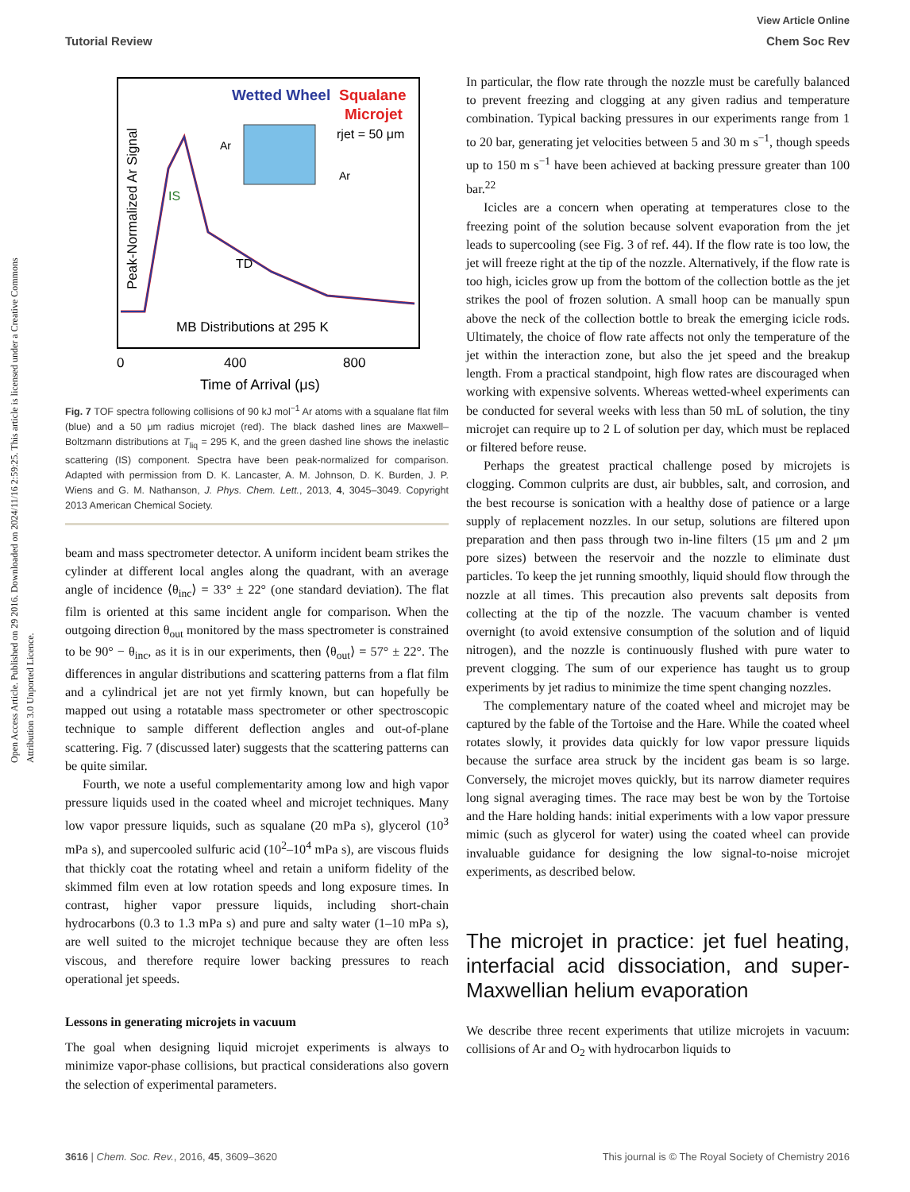View Article Online
Tutorial Review Chem Soc Rev
Open Access Article. Published on 29 2016. Downloaded on 2024/11/16 2:59:25. This article is licensed under a Creative Commons Attribution 3.0 Unported Licence.
Wetted Wheel
Squalane
Microjet
rjet = 50 μm
Ar
Ar
IS
TD
MB Distributions at 295 K
Peak-Normalized Ar Signal
0
400
800
Time of Arrival (μs)
Fig. 7 TOF spectra following collisions of 90 kJ mol<sup>−1</sup> Ar atoms with a squalane flat film (blue) and a 50 μm radius microjet (red). The black dashed lines are Maxwell–Boltzmann distributions at T<sub>liq</sub> = 295 K, and the green dashed line shows the inelastic scattering (IS) component. Spectra have been peak-normalized for comparison. Adapted with permission from D. K. Lancaster, A. M. Johnson, D. K. Burden, J. P. Wiens and G. M. Nathanson, J. Phys. Chem. Lett., 2013, 4, 3045–3049. Copyright 2013 American Chemical Society.
beam and mass spectrometer detector. A uniform incident beam strikes the cylinder at different local angles along the quadrant, with an average angle of incidence ⟨θ<sub>inc</sub>⟩ = 33° ± 22° (one standard deviation). The flat film is oriented at this same incident angle for comparison. When the outgoing direction θ<sub>out</sub> monitored by the mass spectrometer is constrained to be 90° − θ<sub>inc</sub>, as it is in our experiments, then ⟨θ<sub>out</sub>⟩ = 57° ± 22°. The differences in angular distributions and scattering patterns from a flat film and a cylindrical jet are not yet firmly known, but can hopefully be mapped out using a rotatable mass spectrometer or other spectroscopic technique to sample different deflection angles and out-of-plane scattering. Fig. 7 (discussed later) suggests that the scattering patterns can be quite similar.
Fourth, we note a useful complementarity among low and high vapor pressure liquids used in the coated wheel and microjet techniques. Many low vapor pressure liquids, such as squalane (20 mPa s), glycerol (10<sup>3</sup> mPa s), and supercooled sulfuric acid (10<sup>2</sup>–10<sup>4</sup> mPa s), are viscous fluids that thickly coat the rotating wheel and retain a uniform fidelity of the skimmed film even at low rotation speeds and long exposure times. In contrast, higher vapor pressure liquids, including short-chain hydrocarbons (0.3 to 1.3 mPa s) and pure and salty water (1–10 mPa s), are well suited to the microjet technique because they are often less viscous, and therefore require lower backing pressures to reach operational jet speeds.
Lessons in generating microjets in vacuum
The goal when designing liquid microjet experiments is always to minimize vapor-phase collisions, but practical considerations also govern the selection of experimental parameters.
In particular, the flow rate through the nozzle must be carefully balanced to prevent freezing and clogging at any given radius and temperature combination. Typical backing pressures in our experiments range from 1 to 20 bar, generating jet velocities between 5 and 30 m s<sup>−1</sup>, though speeds up to 150 m s<sup>−1</sup> have been achieved at backing pressure greater than 100 bar.<sup>22</sup>
Icicles are a concern when operating at temperatures close to the freezing point of the solution because solvent evaporation from the jet leads to supercooling (see Fig. 3 of ref. 44). If the flow rate is too low, the jet will freeze right at the tip of the nozzle. Alternatively, if the flow rate is too high, icicles grow up from the bottom of the collection bottle as the jet strikes the pool of frozen solution. A small hoop can be manually spun above the neck of the collection bottle to break the emerging icicle rods. Ultimately, the choice of flow rate affects not only the temperature of the jet within the interaction zone, but also the jet speed and the breakup length. From a practical standpoint, high flow rates are discouraged when working with expensive solvents. Whereas wetted-wheel experiments can be conducted for several weeks with less than 50 mL of solution, the tiny microjet can require up to 2 L of solution per day, which must be replaced or filtered before reuse.
Perhaps the greatest practical challenge posed by microjets is clogging. Common culprits are dust, air bubbles, salt, and corrosion, and the best recourse is sonication with a healthy dose of patience or a large supply of replacement nozzles. In our setup, solutions are filtered upon preparation and then pass through two in-line filters (15 μm and 2 μm pore sizes) between the reservoir and the nozzle to eliminate dust particles. To keep the jet running smoothly, liquid should flow through the nozzle at all times. This precaution also prevents salt deposits from collecting at the tip of the nozzle. The vacuum chamber is vented overnight (to avoid extensive consumption of the solution and of liquid nitrogen), and the nozzle is continuously flushed with pure water to prevent clogging. The sum of our experience has taught us to group experiments by jet radius to minimize the time spent changing nozzles.
The complementary nature of the coated wheel and microjet may be captured by the fable of the Tortoise and the Hare. While the coated wheel rotates slowly, it provides data quickly for low vapor pressure liquids because the surface area struck by the incident gas beam is so large. Conversely, the microjet moves quickly, but its narrow diameter requires long signal averaging times. The race may best be won by the Tortoise and the Hare holding hands: initial experiments with a low vapor pressure mimic (such as glycerol for water) using the coated wheel can provide invaluable guidance for designing the low signal-to-noise microjet experiments, as described below.
The microjet in practice: jet fuel heating, interfacial acid dissociation, and super-Maxwellian helium evaporation
We describe three recent experiments that utilize microjets in vacuum: collisions of Ar and O<sub>2</sub> with hydrocarbon liquids to
3616 | Chem. Soc. Rev., 2016, 45, 3609–3620 This journal is © The Royal Society of Chemistry 2016